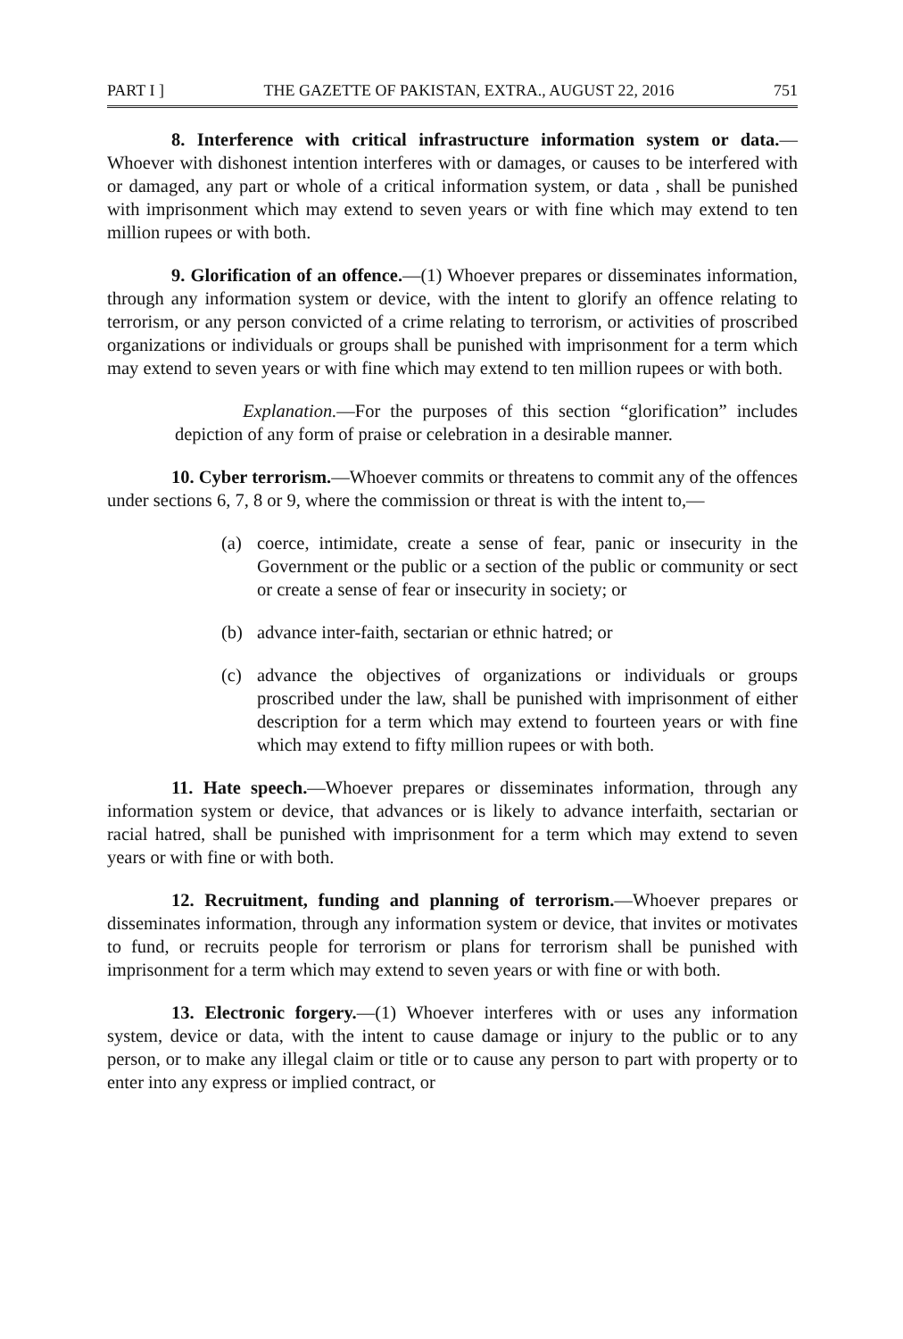PART I ] THE GAZETTE OF PAKISTAN, EXTRA., AUGUST 22, 2016 751
8. Interference with critical infrastructure information system or data.—Whoever with dishonest intention interferes with or damages, or causes to be interfered with or damaged, any part or whole of a critical information system, or data , shall be punished with imprisonment which may extend to seven years or with fine which may extend to ten million rupees or with both.
9. Glorification of an offence.—(1) Whoever prepares or disseminates information, through any information system or device, with the intent to glorify an offence relating to terrorism, or any person convicted of a crime relating to terrorism, or activities of proscribed organizations or individuals or groups shall be punished with imprisonment for a term which may extend to seven years or with fine which may extend to ten million rupees or with both.
Explanation.—For the purposes of this section “glorification” includes depiction of any form of praise or celebration in a desirable manner.
10. Cyber terrorism.—Whoever commits or threatens to commit any of the offences under sections 6, 7, 8 or 9, where the commission or threat is with the intent to,—
(a) coerce, intimidate, create a sense of fear, panic or insecurity in the Government or the public or a section of the public or community or sect or create a sense of fear or insecurity in society; or
(b) advance inter-faith, sectarian or ethnic hatred; or
(c) advance the objectives of organizations or individuals or groups proscribed under the law, shall be punished with imprisonment of either description for a term which may extend to fourteen years or with fine which may extend to fifty million rupees or with both.
11. Hate speech.—Whoever prepares or disseminates information, through any information system or device, that advances or is likely to advance interfaith, sectarian or racial hatred, shall be punished with imprisonment for a term which may extend to seven years or with fine or with both.
12. Recruitment, funding and planning of terrorism.—Whoever prepares or disseminates information, through any information system or device, that invites or motivates to fund, or recruits people for terrorism or plans for terrorism shall be punished with imprisonment for a term which may extend to seven years or with fine or with both.
13. Electronic forgery.—(1) Whoever interferes with or uses any information system, device or data, with the intent to cause damage or injury to the public or to any person, or to make any illegal claim or title or to cause any person to part with property or to enter into any express or implied contract, or